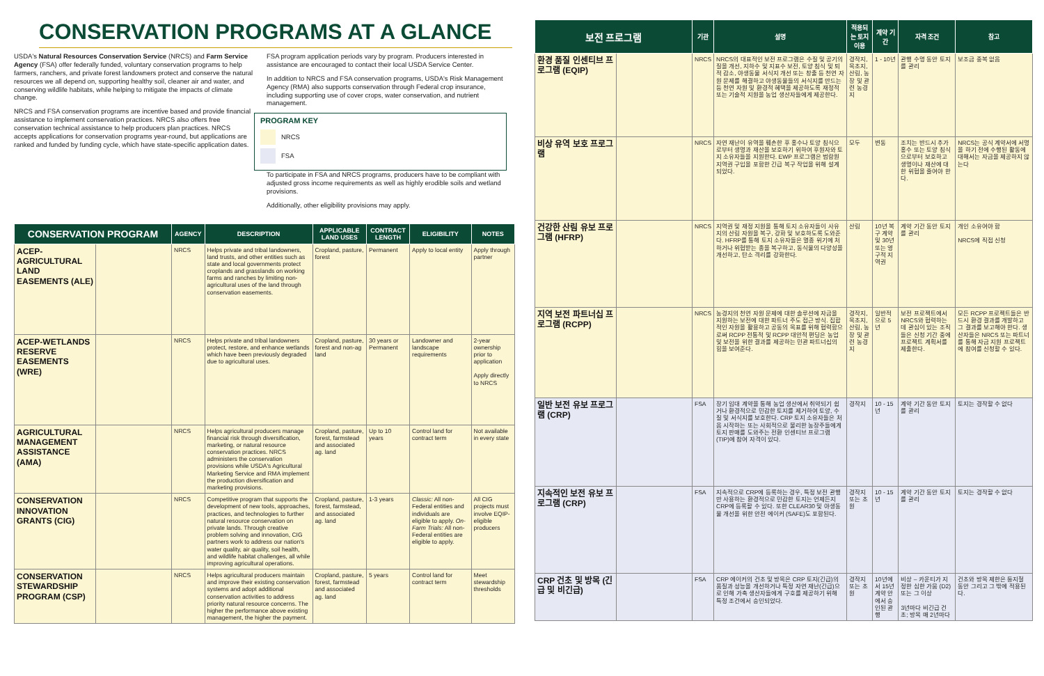CONSERVATION PROGRAMS AT A GLANCE
USDA's Natural Resources Conservation Service (NRCS) and Farm Service Agency (FSA) offer federally funded, voluntary conservation programs to help farmers, ranchers, and private forest landowners protect and conserve the natural resources we all depend on, supporting healthy soil, cleaner air and water, and conserving wildlife habitats, while helping to mitigate the impacts of climate change.
NRCS and FSA conservation programs are incentive based and provide financial assistance to implement conservation practices. NRCS also offers free conservation technical assistance to help producers plan practices. NRCS accepts applications for conservation programs year-round, but applications are ranked and funded by funding cycle, which have state-specific application dates.
FSA program application periods vary by program. Producers interested in assistance are encouraged to contact their local USDA Service Center.
In addition to NRCS and FSA conservation programs, USDA's Risk Management Agency (RMA) also supports conservation through Federal crop insurance, including supporting use of cover crops, water conservation, and nutrient management.
PROGRAM KEY
NRCS
FSA
To participate in FSA and NRCS programs, producers have to be compliant with adjusted gross income requirements as well as highly erodible soils and wetland provisions.
Additionally, other eligibility provisions may apply.
| CONSERVATION PROGRAM | | AGENCY | DESCRIPTION | APPLICABLE LAND USES | CONTRACT LENGTH | ELIGIBILITY | NOTES |
| --- | --- | --- | --- | --- | --- | --- | --- |
| ACEP-AGRICULTURAL LAND EASEMENTS (ALE) | | NRCS | Helps private and tribal landowners, land trusts, and other entities such as state and local governments protect croplands and grasslands on working farms and ranches by limiting non-agricultural uses of the land through conservation easements. | Cropland, pasture, forest | Permanent | Apply to local entity | Apply through partner |
| ACEP-WETLANDS RESERVE EASEMENTS (WRE) | | NRCS | Helps private and tribal landowners protect, restore, and enhance wetlands which have been previously degraded due to agricultural uses. | Cropland, pasture, forest and non-ag land | 30 years or Permanent | Landowner and landscape requirements | 2-year ownership prior to application Apply directly to NRCS |
| AGRICULTURAL MANAGEMENT ASSISTANCE (AMA) | | NRCS | Helps agricultural producers manage financial risk through diversification, marketing, or natural resource conservation practices. NRCS administers the conservation provisions while USDA's Agricultural Marketing Service and RMA implement the production diversification and marketing provisions. | Cropland, pasture, forest, farmstead and associated ag. land | Up to 10 years | Control land for contract term | Not available in every state |
| CONSERVATION INNOVATION GRANTS (CIG) | | NRCS | Competitive program that supports the development of new tools, approaches, practices, and technologies to further natural resource conservation on private lands. Through creative problem solving and innovation, CIG partners work to address our nation's water quality, air quality, soil health, and wildlife habitat challenges, all while improving agricultural operations. | Cropland, pasture, forest, farmstead, and associated ag. land | 1-3 years | Classic: All non-Federal entities and individuals are eligible to apply. On-Farm Trials: All non-Federal entities are eligible to apply. | All CIG projects must involve EQIP-eligible producers |
| CONSERVATION STEWARDSHIP PROGRAM (CSP) | | NRCS | Helps agricultural producers maintain and improve their existing conservation systems and adopt additional conservation activities to address priority natural resource concerns. The higher the performance above existing management, the higher the payment. | Cropland, pasture, forest, farmstead and associated ag. land | 5 years | Control land for contract term | Meet stewardship thresholds |
| 보전 프로그램 | | 기관 | 설명 | 적용되는 토지 이용 | 계약 기간 | 자격 조건 | 참고 |
| --- | --- | --- | --- | --- | --- | --- | --- |
| 환경 품질 인센티브 프로그램 (EQIP) | | NRCS | NRCS의 대표적인 보전 프로그램은 수질 및 공기의 질을 개선, 지하수 및 지표수 보전, 토양 침식 및 퇴적 감소, 야생동물 서식지 개선 또는 창출 등 천연 자원 문제를 해결하고 야생동물들의 서식지를 만드는 등 천연 자원 및 환경적 혜택을 제공하도록 재정적 또는 기술적 지원을 농업 생산자들에게 제공한다. | 경작지, 목초지, 산림, 농장 및 관련 농경지 | 1 - 10년 | 관행 수명 동안 토지를 관리 | 보조금 중복 없음 |
| 비상 유역 보호 프로그램 | | NRCS | 자연 재난이 유역을 훼손한 후 홍수나 토양 침식으로부터 생명과 재산을 보호하기 위하여 후원자와 토지 소유자들을 지원한다. EWP 프로그램은 범람원 지역권 구입을 포함한 긴급 복구 작업을 위해 설계되었다. | 모두 | 변동 | 조치는 반드시 추가 홍수 또는 토양 침식으로부터 보호하고 생명이나 재산에 대한 위협을 줄여야 한다. | NRCS는 공식 계약서에 서명을 하기 전에 수행된 활동에 대해서는 자금을 제공하지 않는다 |
| 건강한 산림 유보 프로그램 (HFRP) | | NRCS | 지역권 및 재정 지원을 통해 토지 소유자들이 사유지의 산림 자원을 복구, 강화 및 보호하도록 도와준다. HFRP를 통해 토지 소유자들은 멸종 위기에 처하거나 위협받는 종을 복구하고, 동식물의 다양성을 개선하고, 탄소 격리를 강화한다. | 산림 | 10년 복구 계약 및 30년 또는 영구적 지역권 | 계약 기간 동안 토지를 관리 | 개인 소유여야 함 NRCS에 직접 신청 |
| 지역 보전 파트너십 프로그램 (RCPP) | | NRCS | 농경지의 천연 자원 문제에 대한 솔루션에 자금을 지원하는 보전에 대한 파트너 주도 접근 방식. 집합적인 자원을 활용하고 공동의 목표를 위해 협력함으로써 RCPP 전통적 및 RCPP 대안적 편딩은 농업 및 보전을 위한 결과를 제공하는 민관 파트너십의 힘을 보여준다. | 경작지, 목초지, 산림, 농장 및 관련 농경지 | 일반적으로 5년 | 보전 프로젝트에서 NRCS와 협력하는 데 관심이 있는 조직들은 신청 기간 중에 프로젝트 계획서를 제출한다. | 모든 RCPP 프로젝트들은 반드시 환경 결과를 개발하고 그 결과를 보고해야 한다. 생산자들은 NRCS 또는 파트너를 통해 자금 지원 프로젝트에 참여를 신청할 수 있다. |
| 일반 보전 유보 프로그램 (CRP) | | FSA | 장기 임대 계약을 통해 농업 생산에서 취약되기 쉽거나 환경적으로 민감한 토지를 제거하여 토양, 수질 및 서식지를 보호한다. CRP 토지 소유자들은 처음 시작하는 또는 사회적으로 불리한 농장주들에게 토지 판매를 도와주는 전환 인센티브 프로그램 (TIP)에 참여 자격이 있다. | 경작지 | 10 - 15년 | 계약 기간 동안 토지를 관리 | 토지는 경작할 수 없다 |
| 지속적인 보전 유보 프로그램 (CRP) | | FSA | 지속적으로 CRP에 등록하는 경우, 특정 보전 관행만 사용하는 환경적으로 민감한 토지는 언제든지 CRP에 등록할 수 있다. 또한 CLEAR30 및 야생동물 개선을 위한 안전 에이커 (SAFE)도 포함된다. | 경작지 또는 초원 | 10 - 15년 | 계약 기간 동안 토지를 관리 | 토지는 경작할 수 없다 |
| CRP 건초 및 방목 (긴급 및 비긴급) | | FSA | CRP 에이커의 건초 및 방목은 CRP 토지(긴급)의 품질과 성능을 개선하거나 특정 자연 재난(긴급)으로 인해 가축 생산자들에게 구호를 제공하기 위해 특정 조건에서 승인되었다. | 경작지 또는 초원 | 10년에서 15년 계약 안에서 승인된 관행 | 비상 – 카운티가 지정한 심한 가뭄 (D2) 또는 그 이상 3년마다 비긴급 건초; 방목 매 2년마다 | 건초와 방목 제한은 둥지철 동안 그리고 그 밖에 적용된다. |